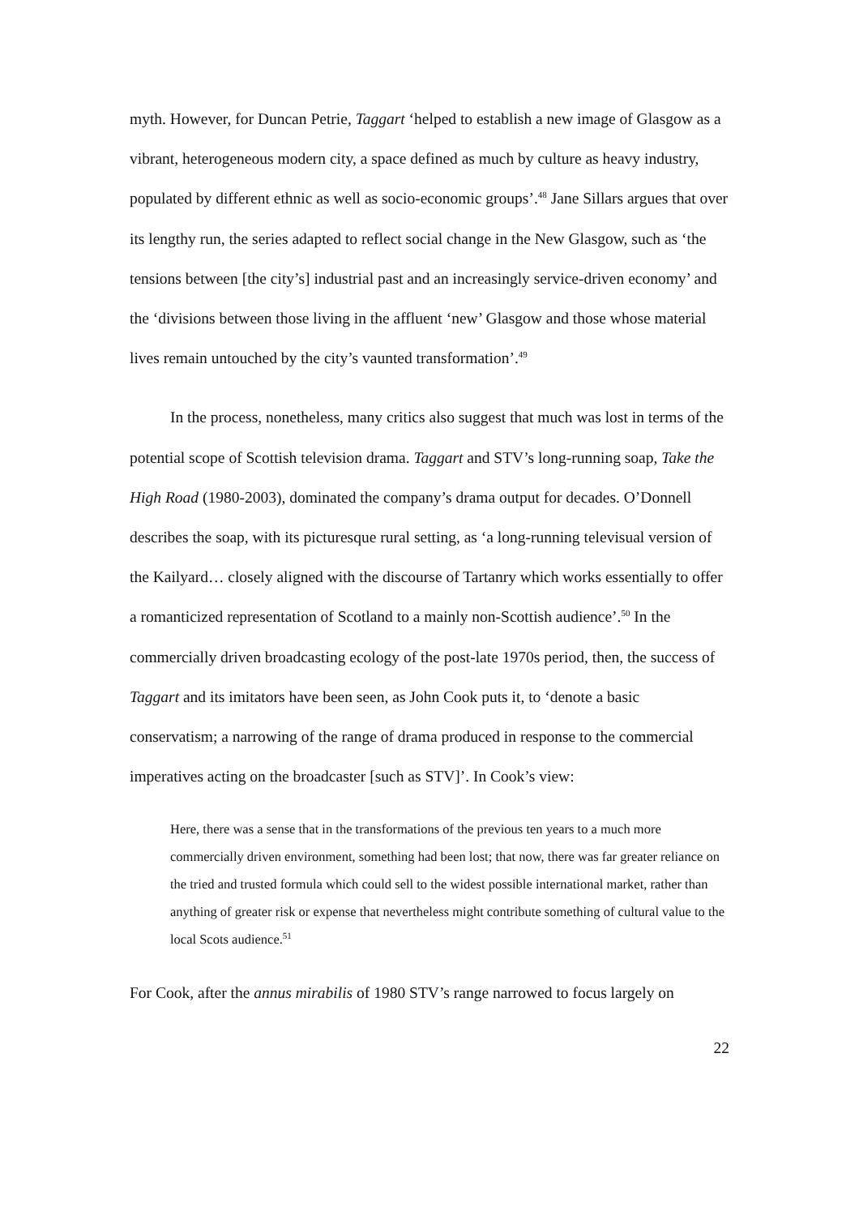myth. However, for Duncan Petrie, Taggart ‘helped to establish a new image of Glasgow as a vibrant, heterogeneous modern city, a space defined as much by culture as heavy industry, populated by different ethnic as well as socio-economic groups’.<sup>48</sup> Jane Sillars argues that over its lengthy run, the series adapted to reflect social change in the New Glasgow, such as ‘the tensions between [the city’s] industrial past and an increasingly service-driven economy’ and the ‘divisions between those living in the affluent ‘new’ Glasgow and those whose material lives remain untouched by the city’s vaunted transformation’.<sup>49</sup>
In the process, nonetheless, many critics also suggest that much was lost in terms of the potential scope of Scottish television drama. Taggart and STV’s long-running soap, Take the High Road (1980-2003), dominated the company’s drama output for decades. O’Donnell describes the soap, with its picturesque rural setting, as ‘a long-running televisual version of the Kailyard… closely aligned with the discourse of Tartanry which works essentially to offer a romanticized representation of Scotland to a mainly non-Scottish audience’.<sup>50</sup> In the commercially driven broadcasting ecology of the post-late 1970s period, then, the success of Taggart and its imitators have been seen, as John Cook puts it, to ‘denote a basic conservatism; a narrowing of the range of drama produced in response to the commercial imperatives acting on the broadcaster [such as STV]’. In Cook’s view:
Here, there was a sense that in the transformations of the previous ten years to a much more commercially driven environment, something had been lost; that now, there was far greater reliance on the tried and trusted formula which could sell to the widest possible international market, rather than anything of greater risk or expense that nevertheless might contribute something of cultural value to the local Scots audience.<sup>51</sup>
For Cook, after the annus mirabilis of 1980 STV’s range narrowed to focus largely on
22